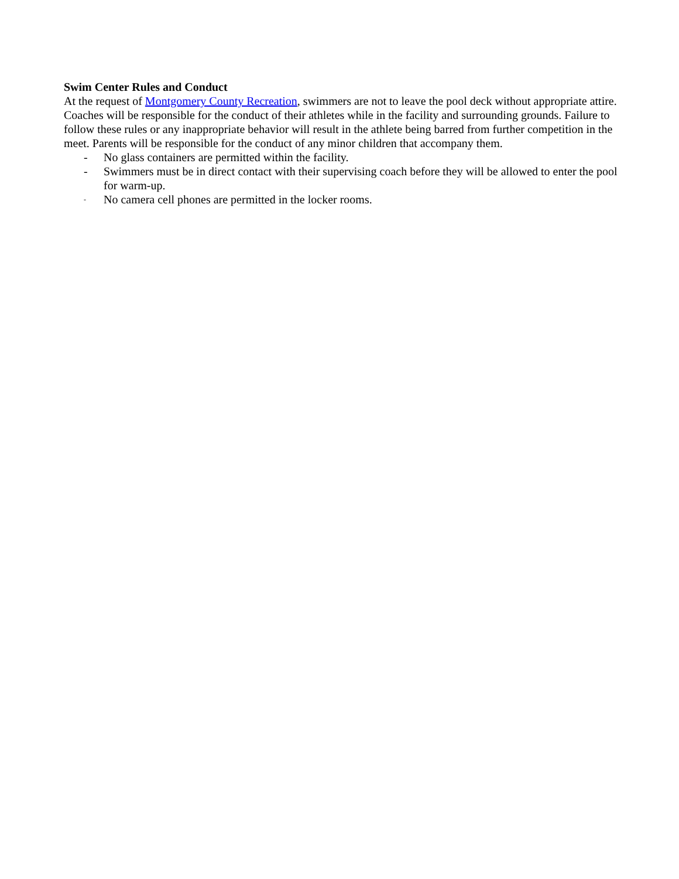Swim Center Rules and Conduct
At the request of Montgomery County Recreation, swimmers are not to leave the pool deck without appropriate attire. Coaches will be responsible for the conduct of their athletes while in the facility and surrounding grounds. Failure to follow these rules or any inappropriate behavior will result in the athlete being barred from further competition in the meet. Parents will be responsible for the conduct of any minor children that accompany them.
- No glass containers are permitted within the facility.
- Swimmers must be in direct contact with their supervising coach before they will be allowed to enter the pool for warm-up.
- No camera cell phones are permitted in the locker rooms.